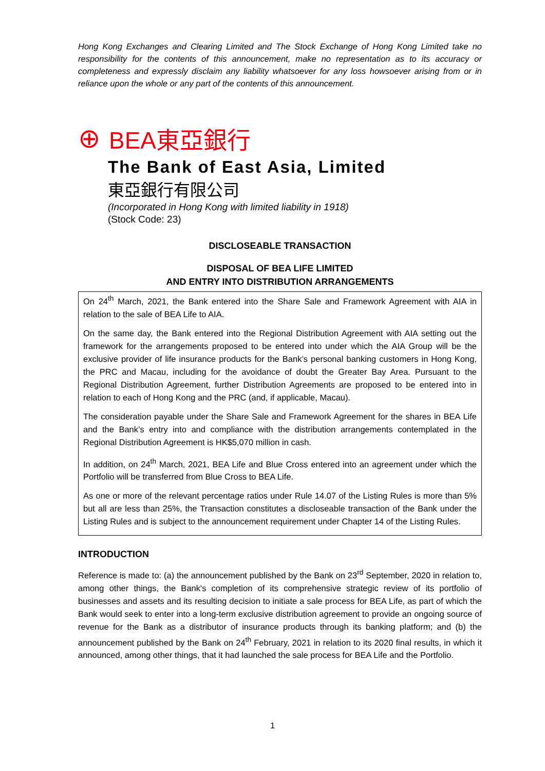Hong Kong Exchanges and Clearing Limited and The Stock Exchange of Hong Kong Limited take no responsibility for the contents of this announcement, make no representation as to its accuracy or completeness and expressly disclaim any liability whatsoever for any loss howsoever arising from or in reliance upon the whole or any part of the contents of this announcement.
⊕ BEA東亞銀行
The Bank of East Asia, Limited
東亞銀行有限公司
(Incorporated in Hong Kong with limited liability in 1918)
(Stock Code: 23)
DISCLOSEABLE TRANSACTION
DISPOSAL OF BEA LIFE LIMITED
AND ENTRY INTO DISTRIBUTION ARRANGEMENTS
On 24<sup>th</sup> March, 2021, the Bank entered into the Share Sale and Framework Agreement with AIA in relation to the sale of BEA Life to AIA.
On the same day, the Bank entered into the Regional Distribution Agreement with AIA setting out the framework for the arrangements proposed to be entered into under which the AIA Group will be the exclusive provider of life insurance products for the Bank’s personal banking customers in Hong Kong, the PRC and Macau, including for the avoidance of doubt the Greater Bay Area. Pursuant to the Regional Distribution Agreement, further Distribution Agreements are proposed to be entered into in relation to each of Hong Kong and the PRC (and, if applicable, Macau).
The consideration payable under the Share Sale and Framework Agreement for the shares in BEA Life and the Bank’s entry into and compliance with the distribution arrangements contemplated in the Regional Distribution Agreement is HK$5,070 million in cash.
In addition, on 24<sup>th</sup> March, 2021, BEA Life and Blue Cross entered into an agreement under which the Portfolio will be transferred from Blue Cross to BEA Life.
As one or more of the relevant percentage ratios under Rule 14.07 of the Listing Rules is more than 5% but all are less than 25%, the Transaction constitutes a discloseable transaction of the Bank under the Listing Rules and is subject to the announcement requirement under Chapter 14 of the Listing Rules.
INTRODUCTION
Reference is made to: (a) the announcement published by the Bank on 23<sup>rd</sup> September, 2020 in relation to, among other things, the Bank's completion of its comprehensive strategic review of its portfolio of businesses and assets and its resulting decision to initiate a sale process for BEA Life, as part of which the Bank would seek to enter into a long-term exclusive distribution agreement to provide an ongoing source of revenue for the Bank as a distributor of insurance products through its banking platform; and (b) the announcement published by the Bank on 24<sup>th</sup> February, 2021 in relation to its 2020 final results, in which it announced, among other things, that it had launched the sale process for BEA Life and the Portfolio.
1